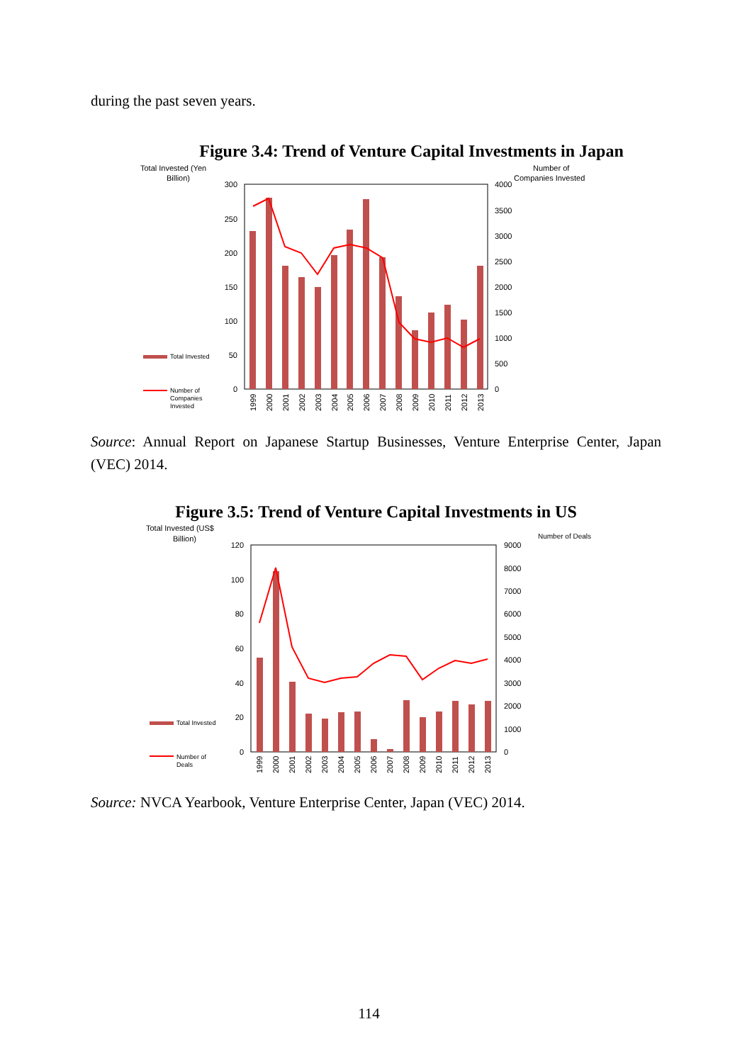during the past seven years.
Figure 3.4: Trend of Venture Capital Investments in Japan
Total Invested (Yen
Billion)
Number of
Companies Invested
300
250
200
150
100
50
0
4000
3500
3000
2500
2000
1500
1000
500
0
1999
2000
2001
2002
2003
2004
2005
2006
2007
2008
2009
2010
2011
2012
2013
Total Invested
Number of
Companies
Invested
Source: Annual Report on Japanese Startup Businesses, Venture Enterprise Center, Japan (VEC) 2014.
Figure 3.5: Trend of Venture Capital Investments in US
Total Invested (US$
Billion)
Number of Deals
120
100
80
60
40
20
0
9000
8000
7000
6000
5000
4000
3000
2000
1000
0
1999
2000
2001
2002
2003
2004
2005
2006
2007
2008
2009
2010
2011
2012
2013
Total Invested
Number of
Deals
Source: NVCA Yearbook, Venture Enterprise Center, Japan (VEC) 2014.
114